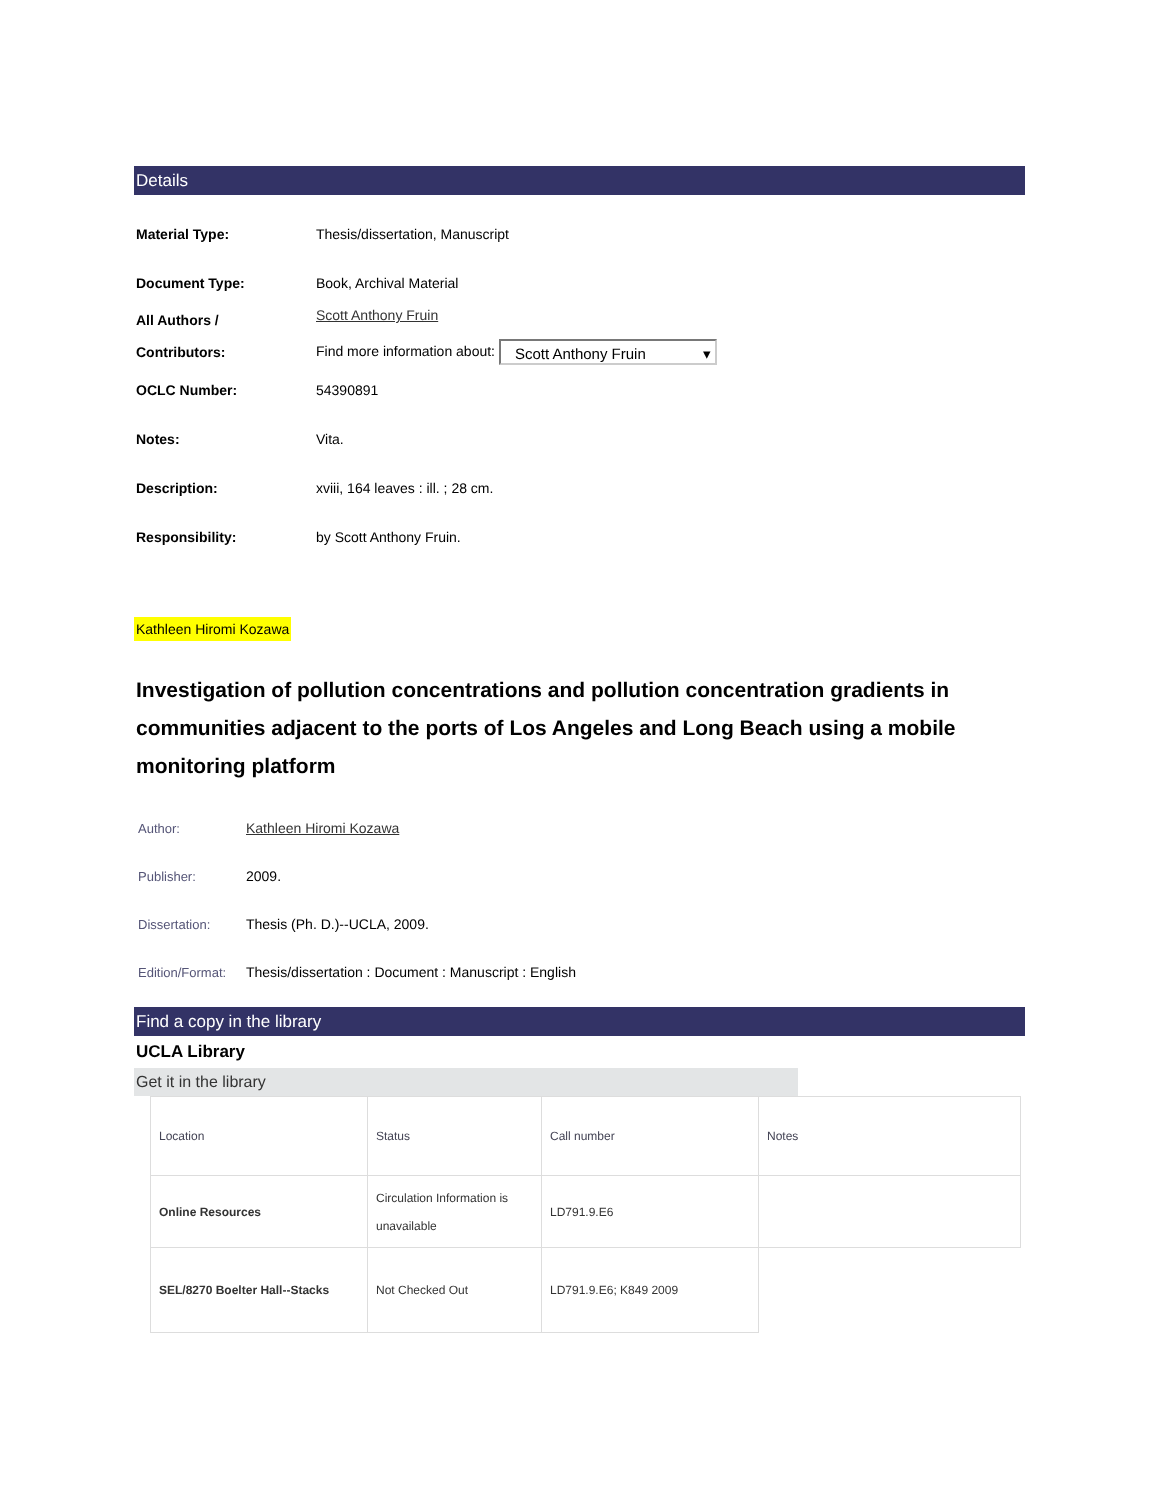Details
| Material Type: | Thesis/dissertation, Manuscript |
| Document Type: | Book, Archival Material |
| All Authors / Contributors: | Scott Anthony Fruin Find more information about: Scott Anthony Fruin ▾ |
| OCLC Number: | 54390891 |
| Notes: | Vita. |
| Description: | xviii, 164 leaves : ill. ; 28 cm. |
| Responsibility: | by Scott Anthony Fruin. |
Kathleen Hiromi Kozawa
Investigation of pollution concentrations and pollution concentration gradients in communities adjacent to the ports of Los Angeles and Long Beach using a mobile monitoring platform
| Author: | Kathleen Hiromi Kozawa |
| Publisher: | 2009. |
| Dissertation: | Thesis (Ph. D.)--UCLA, 2009. |
| Edition/Format: | Thesis/dissertation : Document : Manuscript : English |
Find a copy in the library
UCLA Library
Get it in the library
| Location | Status | Call number | Notes |
| --- | --- | --- | --- |
| Online Resources | Circulation Information is unavailable | LD791.9.E6 | |
| SEL/8270 Boelter Hall--Stacks | Not Checked Out | LD791.9.E6; K849 2009 | |